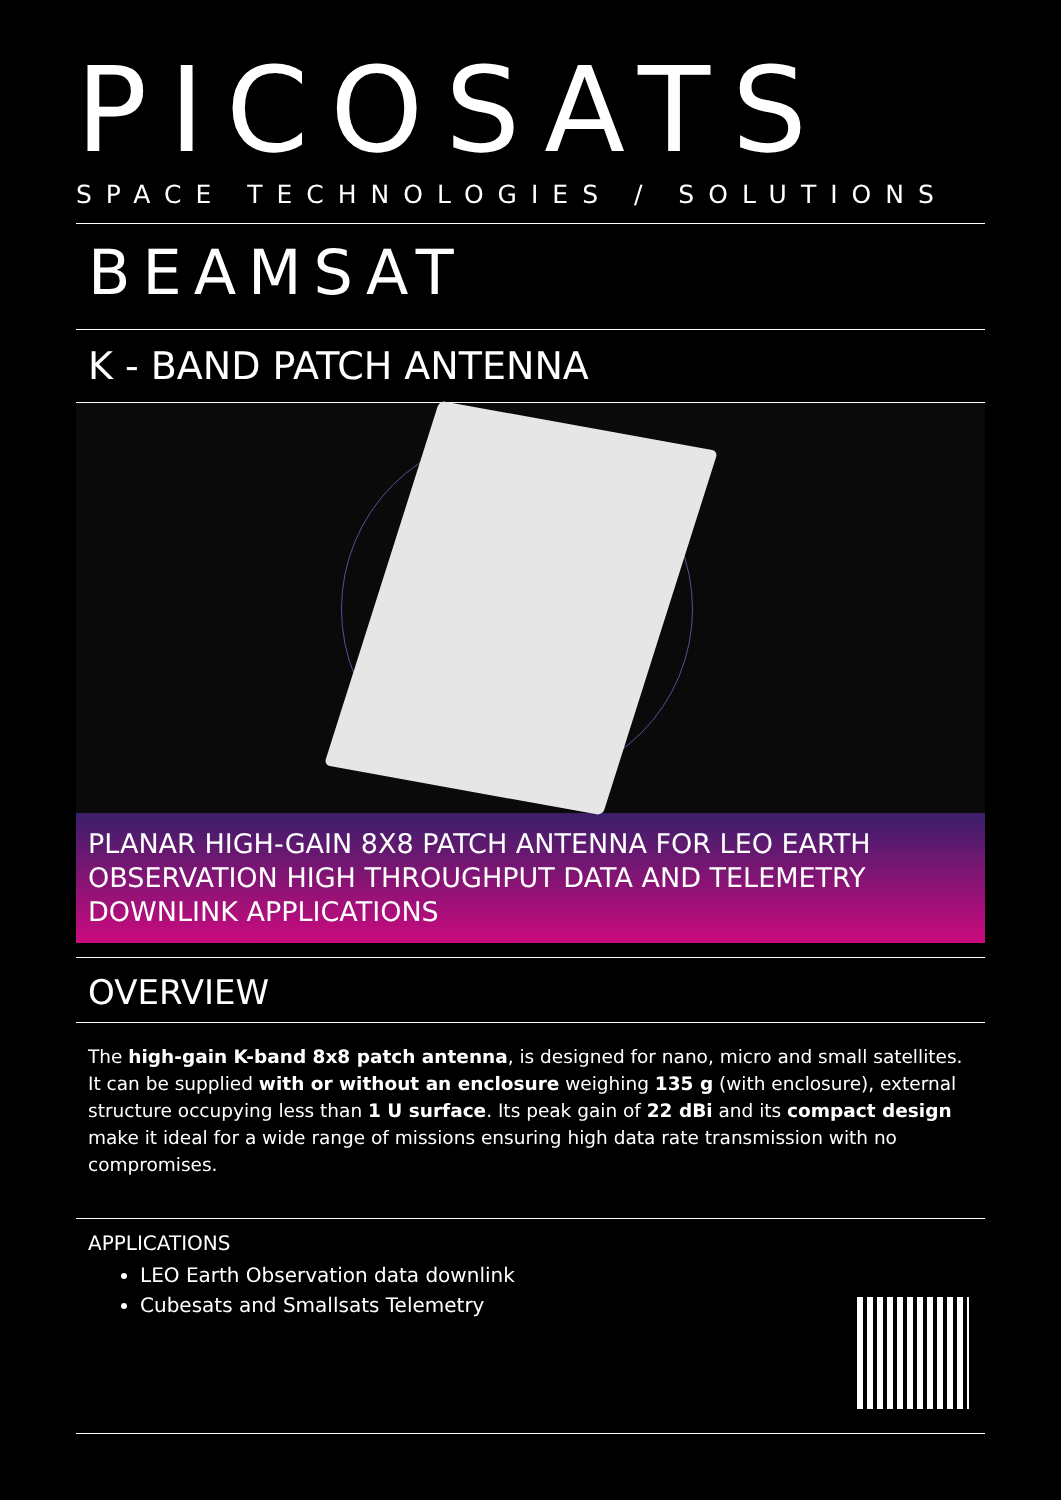PICOSATS
SPACE TECHNOLOGIES / SOLUTIONS
BEAMSAT
K - BAND PATCH ANTENNA
PLANAR HIGH-GAIN 8X8 PATCH ANTENNA FOR LEO EARTH OBSERVATION HIGH THROUGHPUT DATA AND TELEMETRY DOWNLINK APPLICATIONS
OVERVIEW
The high-gain K-band 8x8 patch antenna, is designed for nano, micro and small satellites. It can be supplied with or without an enclosure weighing 135 g (with enclosure), external structure occupying less than 1 U surface. Its peak gain of 22 dBi and its compact design make it ideal for a wide range of missions ensuring high data rate transmission with no compromises.
APPLICATIONS
LEO Earth Observation data downlink
Cubesats and Smallsats Telemetry